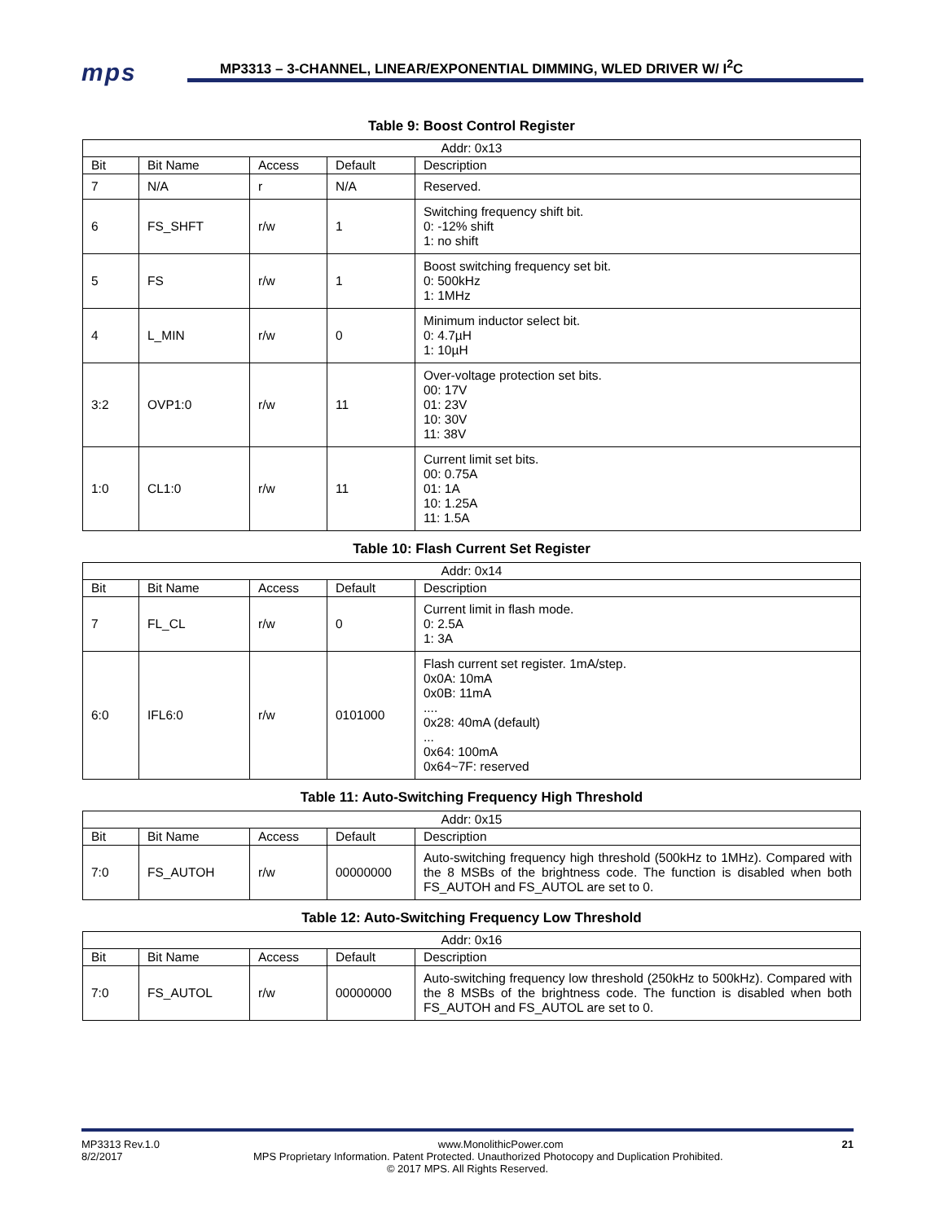mps
MP3313 – 3-CHANNEL, LINEAR/EXPONENTIAL DIMMING, WLED DRIVER W/ I<sup>2</sup>C
Table 9: Boost Control Register
| Addr: 0x13 | | | | |
| --- | --- | --- | --- | --- |
| Bit | Bit Name | Access | Default | Description |
| 7 | N/A | r | N/A | Reserved. |
| 6 | FS_SHFT | r/w | 1 | Switching frequency shift bit. 0: -12% shift 1: no shift |
| 5 | FS | r/w | 1 | Boost switching frequency set bit. 0: 500kHz 1: 1MHz |
| 4 | L_MIN | r/w | 0 | Minimum inductor select bit. 0: 4.7µH 1: 10µH |
| 3:2 | OVP1:0 | r/w | 11 | Over-voltage protection set bits. 00: 17V 01: 23V 10: 30V 11: 38V |
| 1:0 | CL1:0 | r/w | 11 | Current limit set bits. 00: 0.75A 01: 1A 10: 1.25A 11: 1.5A |
Table 10: Flash Current Set Register
| Addr: 0x14 | | | | |
| --- | --- | --- | --- | --- |
| Bit | Bit Name | Access | Default | Description |
| 7 | FL_CL | r/w | 0 | Current limit in flash mode. 0: 2.5A 1: 3A |
| 6:0 | IFL6:0 | r/w | 0101000 | Flash current set register. 1mA/step. 0x0A: 10mA 0x0B: 11mA .... 0x28: 40mA (default) ... 0x64: 100mA 0x64~7F: reserved |
Table 11: Auto-Switching Frequency High Threshold
| Addr: 0x15 | | | | |
| --- | --- | --- | --- | --- |
| Bit | Bit Name | Access | Default | Description |
| 7:0 | FS_AUTOH | r/w | 00000000 | Auto-switching frequency high threshold (500kHz to 1MHz). Compared with the 8 MSBs of the brightness code. The function is disabled when both FS_AUTOH and FS_AUTOL are set to 0. |
Table 12: Auto-Switching Frequency Low Threshold
| Addr: 0x16 | | | | |
| --- | --- | --- | --- | --- |
| Bit | Bit Name | Access | Default | Description |
| 7:0 | FS_AUTOL | r/w | 00000000 | Auto-switching frequency low threshold (250kHz to 500kHz). Compared with the 8 MSBs of the brightness code. The function is disabled when both FS_AUTOH and FS_AUTOL are set to 0. |
MP3313 Rev.1.0 www.MonolithicPower.com 21
8/2/2017 MPS Proprietary Information. Patent Protected. Unauthorized Photocopy and Duplication Prohibited.
© 2017 MPS. All Rights Reserved.